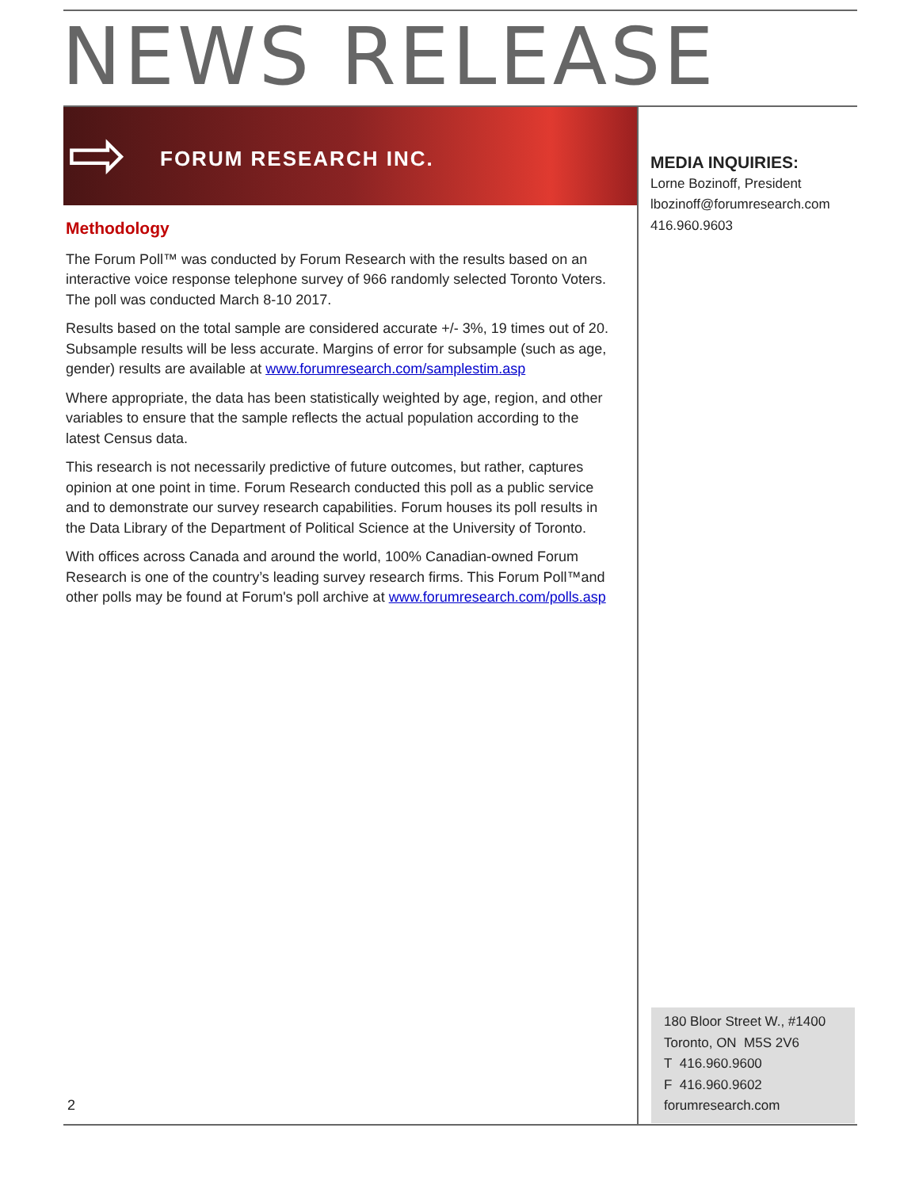NEWS RELEASE
⇨ FORUM RESEARCH INC.
Methodology
The Forum Poll™ was conducted by Forum Research with the results based on an interactive voice response telephone survey of 966 randomly selected Toronto Voters. The poll was conducted March 8-10 2017.
Results based on the total sample are considered accurate +/- 3%, 19 times out of 20. Subsample results will be less accurate. Margins of error for subsample (such as age, gender) results are available at www.forumresearch.com/samplestim.asp
Where appropriate, the data has been statistically weighted by age, region, and other variables to ensure that the sample reflects the actual population according to the latest Census data.
This research is not necessarily predictive of future outcomes, but rather, captures opinion at one point in time. Forum Research conducted this poll as a public service and to demonstrate our survey research capabilities. Forum houses its poll results in the Data Library of the Department of Political Science at the University of Toronto.
With offices across Canada and around the world, 100% Canadian-owned Forum Research is one of the country’s leading survey research firms. This Forum Poll™and other polls may be found at Forum's poll archive at www.forumresearch.com/polls.asp
MEDIA INQUIRIES:
Lorne Bozinoff, President
lbozinoff@forumresearch.com
416.960.9603
180 Bloor Street W., #1400
Toronto, ON M5S 2V6
T 416.960.9600
F 416.960.9602
forumresearch.com
2